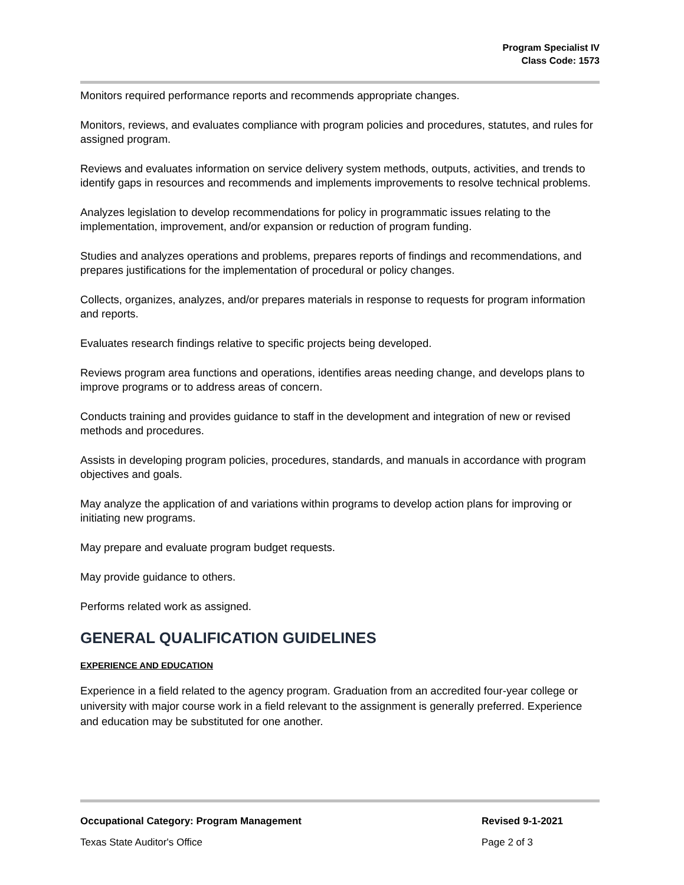Program Specialist IV
Class Code: 1573
Monitors required performance reports and recommends appropriate changes.
Monitors, reviews, and evaluates compliance with program policies and procedures, statutes, and rules for assigned program.
Reviews and evaluates information on service delivery system methods, outputs, activities, and trends to identify gaps in resources and recommends and implements improvements to resolve technical problems.
Analyzes legislation to develop recommendations for policy in programmatic issues relating to the implementation, improvement, and/or expansion or reduction of program funding.
Studies and analyzes operations and problems, prepares reports of findings and recommendations, and prepares justifications for the implementation of procedural or policy changes.
Collects, organizes, analyzes, and/or prepares materials in response to requests for program information and reports.
Evaluates research findings relative to specific projects being developed.
Reviews program area functions and operations, identifies areas needing change, and develops plans to improve programs or to address areas of concern.
Conducts training and provides guidance to staff in the development and integration of new or revised methods and procedures.
Assists in developing program policies, procedures, standards, and manuals in accordance with program objectives and goals.
May analyze the application of and variations within programs to develop action plans for improving or initiating new programs.
May prepare and evaluate program budget requests.
May provide guidance to others.
Performs related work as assigned.
GENERAL QUALIFICATION GUIDELINES
EXPERIENCE AND EDUCATION
Experience in a field related to the agency program. Graduation from an accredited four-year college or university with major course work in a field relevant to the assignment is generally preferred. Experience and education may be substituted for one another.
Occupational Category: Program Management Revised 9-1-2021
Texas State Auditor's Office Page 2 of 3